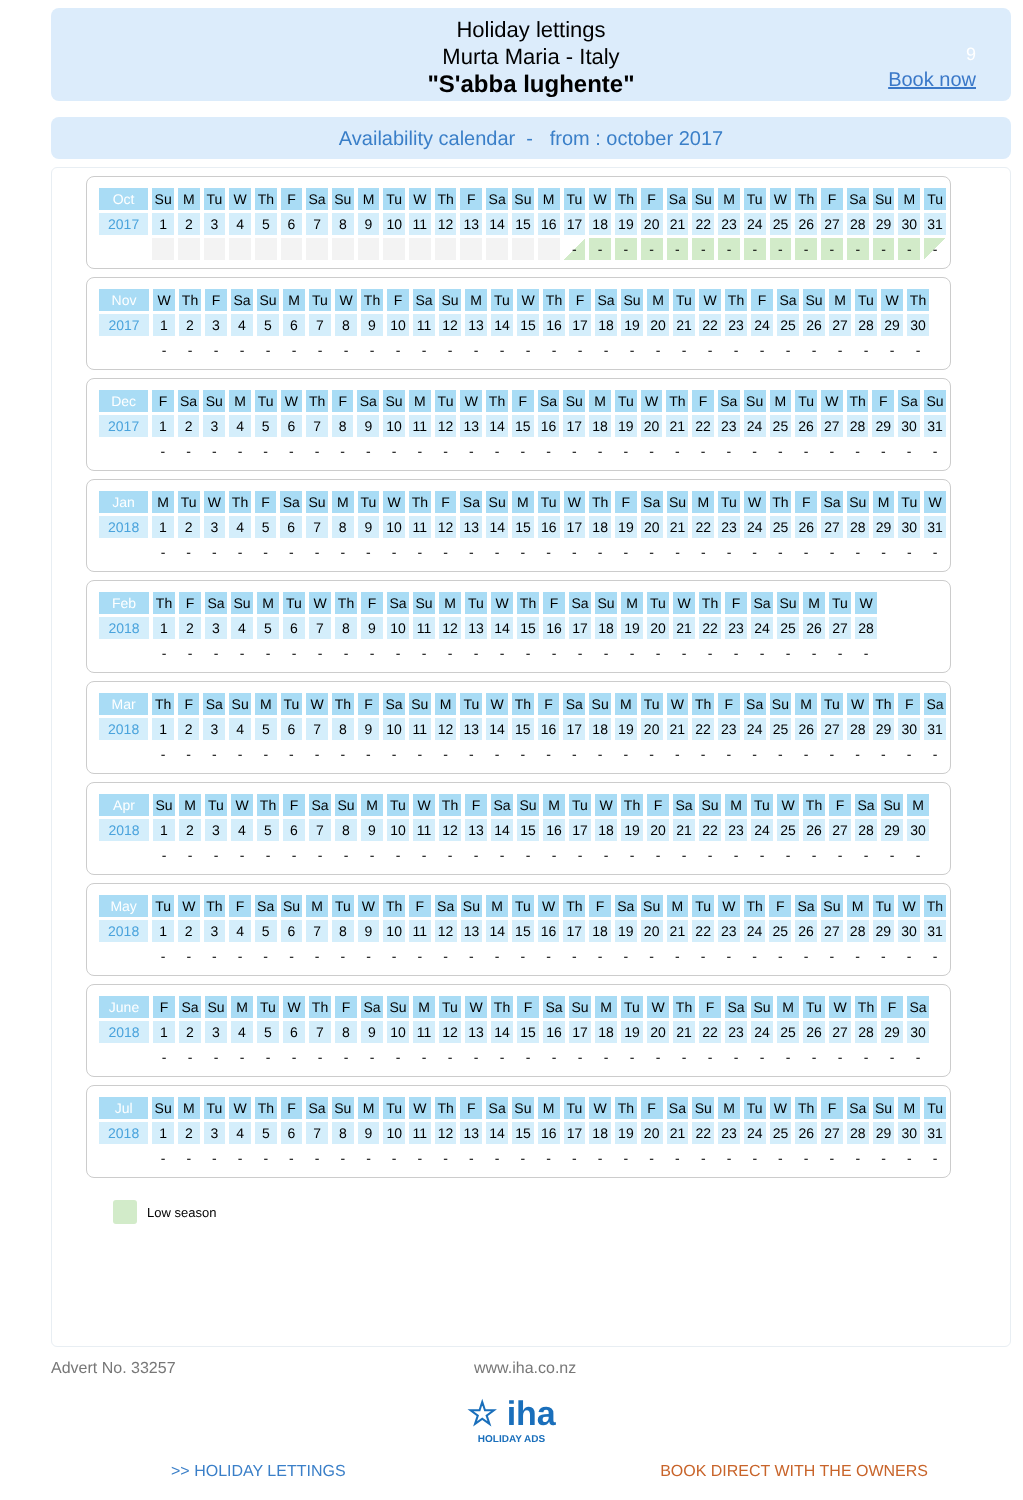Holiday lettings
Murta Maria - Italy
"S'abba lughente"
9
Book now
Availability calendar - from : october 2017
| Oct | Su | M | Tu | W | Th | F | Sa | Su | M | Tu | W | Th | F | Sa | Su | M | Tu | W | Th | F | Sa | Su | M | Tu | W | Th | F | Sa | Su | M | Tu |
| 2017 | 1 | 2 | 3 | 4 | 5 | 6 | 7 | 8 | 9 | 10 | 11 | 12 | 13 | 14 | 15 | 16 | 17 | 18 | 19 | 20 | 21 | 22 | 23 | 24 | 25 | 26 | 27 | 28 | 29 | 30 | 31 |
| | | | | | | | | | | | | | | | | | - | - | - | - | - | - | - | - | - | - | - | - | - | - | - |
| Nov | W | Th | F | Sa | Su | M | Tu | W | Th | F | Sa | Su | M | Tu | W | Th | F | Sa | Su | M | Tu | W | Th | F | Sa | Su | M | Tu | W | Th |
| 2017 | 1 | 2 | 3 | 4 | 5 | 6 | 7 | 8 | 9 | 10 | 11 | 12 | 13 | 14 | 15 | 16 | 17 | 18 | 19 | 20 | 21 | 22 | 23 | 24 | 25 | 26 | 27 | 28 | 29 | 30 |
| | - | - | - | - | - | - | - | - | - | - | - | - | - | - | - | - | - | - | - | - | - | - | - | - | - | - | - | - | - | - |
| Dec | F | Sa | Su | M | Tu | W | Th | F | Sa | Su | M | Tu | W | Th | F | Sa | Su | M | Tu | W | Th | F | Sa | Su | M | Tu | W | Th | F | Sa | Su |
| 2017 | 1 | 2 | 3 | 4 | 5 | 6 | 7 | 8 | 9 | 10 | 11 | 12 | 13 | 14 | 15 | 16 | 17 | 18 | 19 | 20 | 21 | 22 | 23 | 24 | 25 | 26 | 27 | 28 | 29 | 30 | 31 |
| | - | - | - | - | - | - | - | - | - | - | - | - | - | - | - | - | - | - | - | - | - | - | - | - | - | - | - | - | - | - | - |
| Jan | M | Tu | W | Th | F | Sa | Su | M | Tu | W | Th | F | Sa | Su | M | Tu | W | Th | F | Sa | Su | M | Tu | W | Th | F | Sa | Su | M | Tu | W |
| 2018 | 1 | 2 | 3 | 4 | 5 | 6 | 7 | 8 | 9 | 10 | 11 | 12 | 13 | 14 | 15 | 16 | 17 | 18 | 19 | 20 | 21 | 22 | 23 | 24 | 25 | 26 | 27 | 28 | 29 | 30 | 31 |
| | - | - | - | - | - | - | - | - | - | - | - | - | - | - | - | - | - | - | - | - | - | - | - | - | - | - | - | - | - | - | - |
| Feb | Th | F | Sa | Su | M | Tu | W | Th | F | Sa | Su | M | Tu | W | Th | F | Sa | Su | M | Tu | W | Th | F | Sa | Su | M | Tu | W |
| 2018 | 1 | 2 | 3 | 4 | 5 | 6 | 7 | 8 | 9 | 10 | 11 | 12 | 13 | 14 | 15 | 16 | 17 | 18 | 19 | 20 | 21 | 22 | 23 | 24 | 25 | 26 | 27 | 28 |
| | - | - | - | - | - | - | - | - | - | - | - | - | - | - | - | - | - | - | - | - | - | - | - | - | - | - | - | - |
| Mar | Th | F | Sa | Su | M | Tu | W | Th | F | Sa | Su | M | Tu | W | Th | F | Sa | Su | M | Tu | W | Th | F | Sa | Su | M | Tu | W | Th | F | Sa |
| 2018 | 1 | 2 | 3 | 4 | 5 | 6 | 7 | 8 | 9 | 10 | 11 | 12 | 13 | 14 | 15 | 16 | 17 | 18 | 19 | 20 | 21 | 22 | 23 | 24 | 25 | 26 | 27 | 28 | 29 | 30 | 31 |
| | - | - | - | - | - | - | - | - | - | - | - | - | - | - | - | - | - | - | - | - | - | - | - | - | - | - | - | - | - | - | - |
| Apr | Su | M | Tu | W | Th | F | Sa | Su | M | Tu | W | Th | F | Sa | Su | M | Tu | W | Th | F | Sa | Su | M | Tu | W | Th | F | Sa | Su | M |
| 2018 | 1 | 2 | 3 | 4 | 5 | 6 | 7 | 8 | 9 | 10 | 11 | 12 | 13 | 14 | 15 | 16 | 17 | 18 | 19 | 20 | 21 | 22 | 23 | 24 | 25 | 26 | 27 | 28 | 29 | 30 |
| | - | - | - | - | - | - | - | - | - | - | - | - | - | - | - | - | - | - | - | - | - | - | - | - | - | - | - | - | - | - |
| May | Tu | W | Th | F | Sa | Su | M | Tu | W | Th | F | Sa | Su | M | Tu | W | Th | F | Sa | Su | M | Tu | W | Th | F | Sa | Su | M | Tu | W | Th |
| 2018 | 1 | 2 | 3 | 4 | 5 | 6 | 7 | 8 | 9 | 10 | 11 | 12 | 13 | 14 | 15 | 16 | 17 | 18 | 19 | 20 | 21 | 22 | 23 | 24 | 25 | 26 | 27 | 28 | 29 | 30 | 31 |
| | - | - | - | - | - | - | - | - | - | - | - | - | - | - | - | - | - | - | - | - | - | - | - | - | - | - | - | - | - | - | - |
| June | F | Sa | Su | M | Tu | W | Th | F | Sa | Su | M | Tu | W | Th | F | Sa | Su | M | Tu | W | Th | F | Sa | Su | M | Tu | W | Th | F | Sa |
| 2018 | 1 | 2 | 3 | 4 | 5 | 6 | 7 | 8 | 9 | 10 | 11 | 12 | 13 | 14 | 15 | 16 | 17 | 18 | 19 | 20 | 21 | 22 | 23 | 24 | 25 | 26 | 27 | 28 | 29 | 30 |
| | - | - | - | - | - | - | - | - | - | - | - | - | - | - | - | - | - | - | - | - | - | - | - | - | - | - | - | - | - | - |
| Jul | Su | M | Tu | W | Th | F | Sa | Su | M | Tu | W | Th | F | Sa | Su | M | Tu | W | Th | F | Sa | Su | M | Tu | W | Th | F | Sa | Su | M | Tu |
| 2018 | 1 | 2 | 3 | 4 | 5 | 6 | 7 | 8 | 9 | 10 | 11 | 12 | 13 | 14 | 15 | 16 | 17 | 18 | 19 | 20 | 21 | 22 | 23 | 24 | 25 | 26 | 27 | 28 | 29 | 30 | 31 |
| | - | - | - | - | - | - | - | - | - | - | - | - | - | - | - | - | - | - | - | - | - | - | - | - | - | - | - | - | - | - | - |
Low season
Advert No. 33257 www.iha.co.nz
☆ iha
HOLIDAY ADS
>> HOLIDAY LETTINGS BOOK DIRECT WITH THE OWNERS